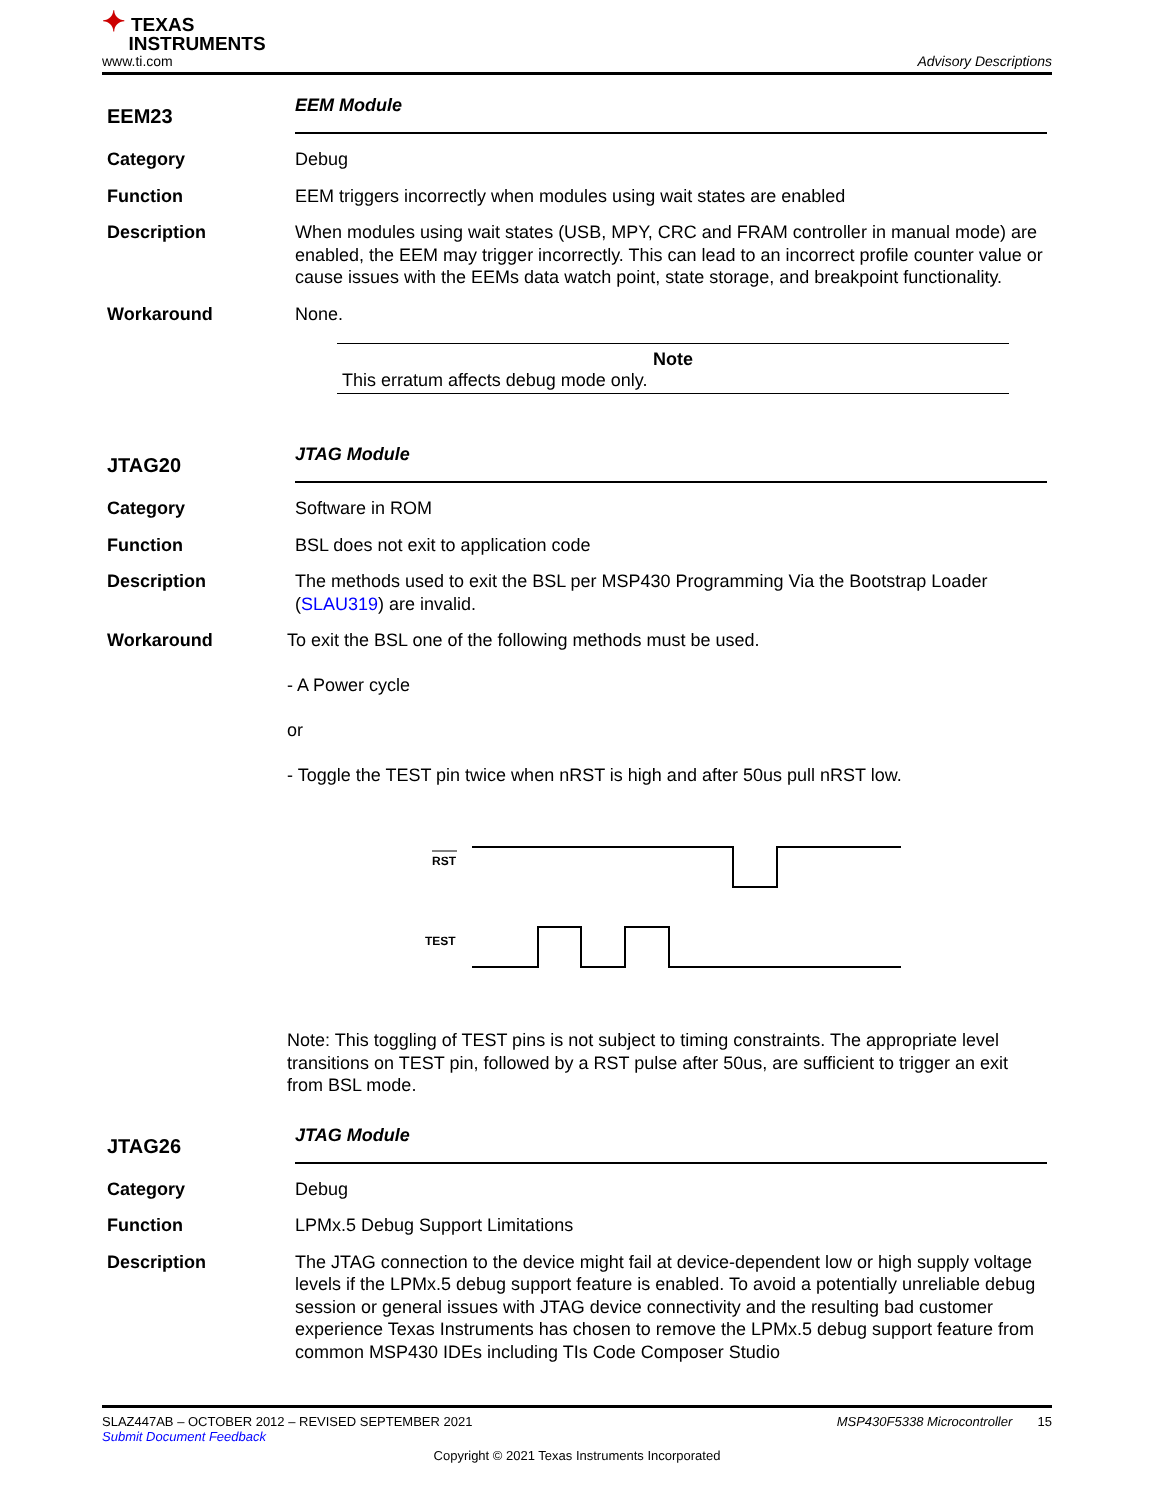✦ TEXAS
INSTRUMENTS
www.ti.com
Advisory Descriptions
EEM23
EEM Module
Category Debug
Function EEM triggers incorrectly when modules using wait states are enabled
Description When modules using wait states (USB, MPY, CRC and FRAM controller in manual mode) are enabled, the EEM may trigger incorrectly. This can lead to an incorrect profile counter value or cause issues with the EEMs data watch point, state storage, and breakpoint functionality.
Workaround None.
Note
This erratum affects debug mode only.
JTAG20
JTAG Module
Category Software in ROM
Function BSL does not exit to application code
Description The methods used to exit the BSL per MSP430 Programming Via the Bootstrap Loader (SLAU319) are invalid.
Workaround To exit the BSL one of the following methods must be used.
- A Power cycle
or
- Toggle the TEST pin twice when nRST is high and after 50us pull nRST low.
RST
TEST
Note: This toggling of TEST pins is not subject to timing constraints. The appropriate level transitions on TEST pin, followed by a RST pulse after 50us, are sufficient to trigger an exit from BSL mode.
JTAG26
JTAG Module
Category Debug
Function LPMx.5 Debug Support Limitations
Description The JTAG connection to the device might fail at device-dependent low or high supply voltage levels if the LPMx.5 debug support feature is enabled. To avoid a potentially unreliable debug session or general issues with JTAG device connectivity and the resulting bad customer experience Texas Instruments has chosen to remove the LPMx.5 debug support feature from common MSP430 IDEs including TIs Code Composer Studio
SLAZ447AB – OCTOBER 2012 – REVISED SEPTEMBER 2021 MSP430F5338 Microcontroller 15
Submit Document Feedback
Copyright © 2021 Texas Instruments Incorporated